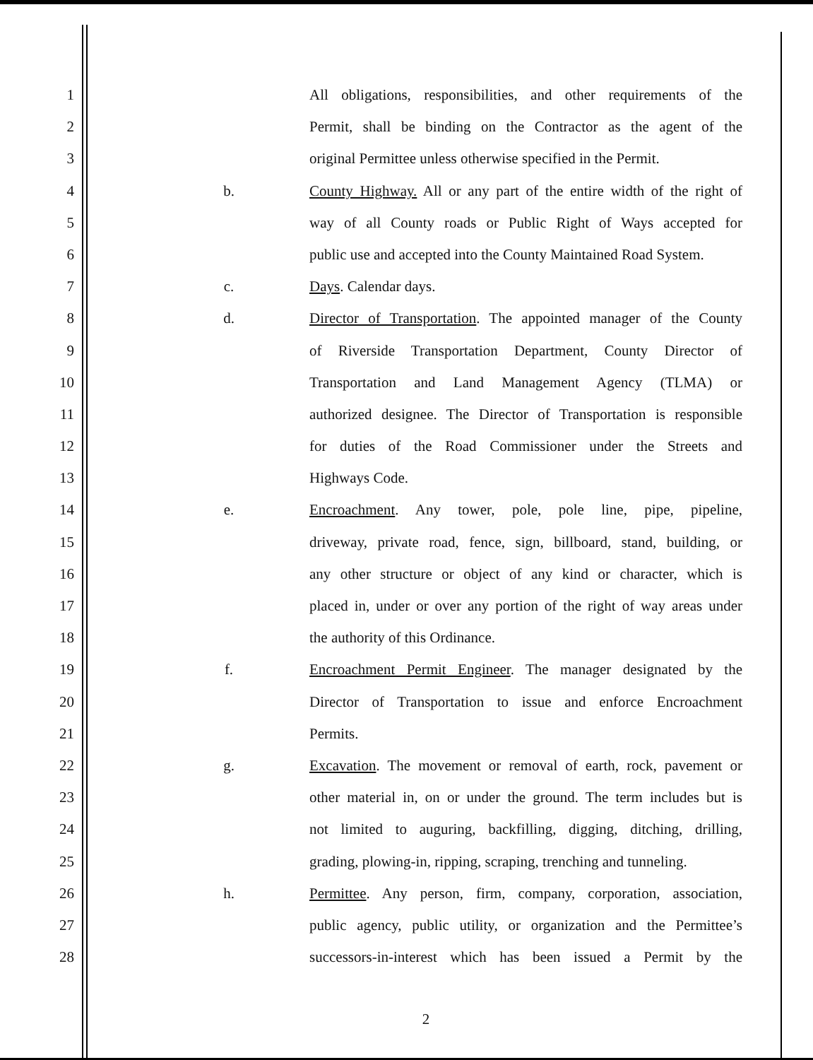1 All obligations, responsibilities, and other requirements of the
2 Permit, shall be binding on the Contractor as the agent of the
3 original Permittee unless otherwise specified in the Permit.
4 b. County Highway. All or any part of the entire width of the right of
5 way of all County roads or Public Right of Ways accepted for
6 public use and accepted into the County Maintained Road System.
7 c. Days. Calendar days.
8 d. Director of Transportation. The appointed manager of the County
9 of Riverside Transportation Department, County Director of
10 Transportation and Land Management Agency (TLMA) or
11 authorized designee. The Director of Transportation is responsible
12 for duties of the Road Commissioner under the Streets and
13 Highways Code.
14 e. Encroachment. Any tower, pole, pole line, pipe, pipeline,
15 driveway, private road, fence, sign, billboard, stand, building, or
16 any other structure or object of any kind or character, which is
17 placed in, under or over any portion of the right of way areas under
18 the authority of this Ordinance.
19 f. Encroachment Permit Engineer. The manager designated by the
20 Director of Transportation to issue and enforce Encroachment
21 Permits.
22 g. Excavation. The movement or removal of earth, rock, pavement or
23 other material in, on or under the ground. The term includes but is
24 not limited to auguring, backfilling, digging, ditching, drilling,
25 grading, plowing-in, ripping, scraping, trenching and tunneling.
26 h. Permittee. Any person, firm, company, corporation, association,
27 public agency, public utility, or organization and the Permittee’s
28 successors-in-interest which has been issued a Permit by the
2